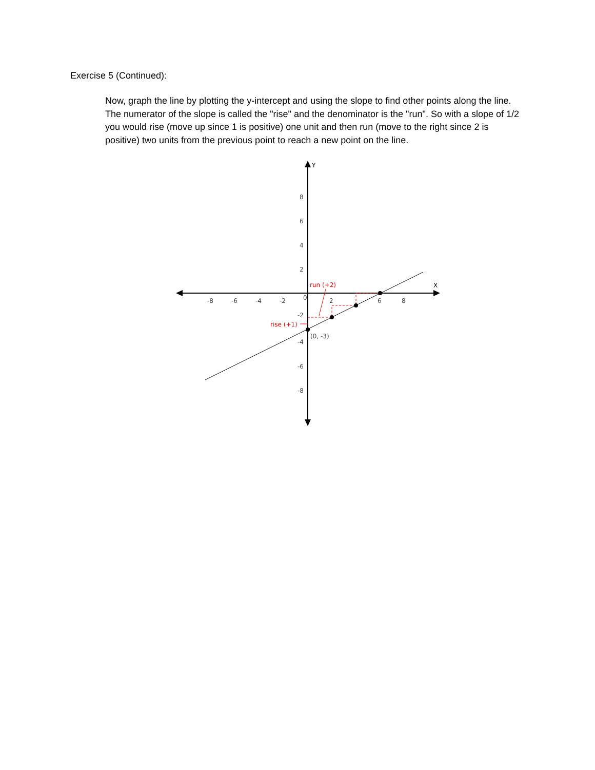Exercise 5 (Continued):
Now, graph the line by plotting the y-intercept and using the slope to find other points along the line. The numerator of the slope is called the "rise" and the denominator is the "run". So with a slope of 1/2 you would rise (move up since 1 is positive) one unit and then run (move to the right since 2 is positive) two units from the previous point to reach a new point on the line.
Y
X
-8
-6
-4
-2
0
2
6
8
8
6
4
2
-2
-4
-6
-8
run (+2)
rise (+1)
(0, -3)